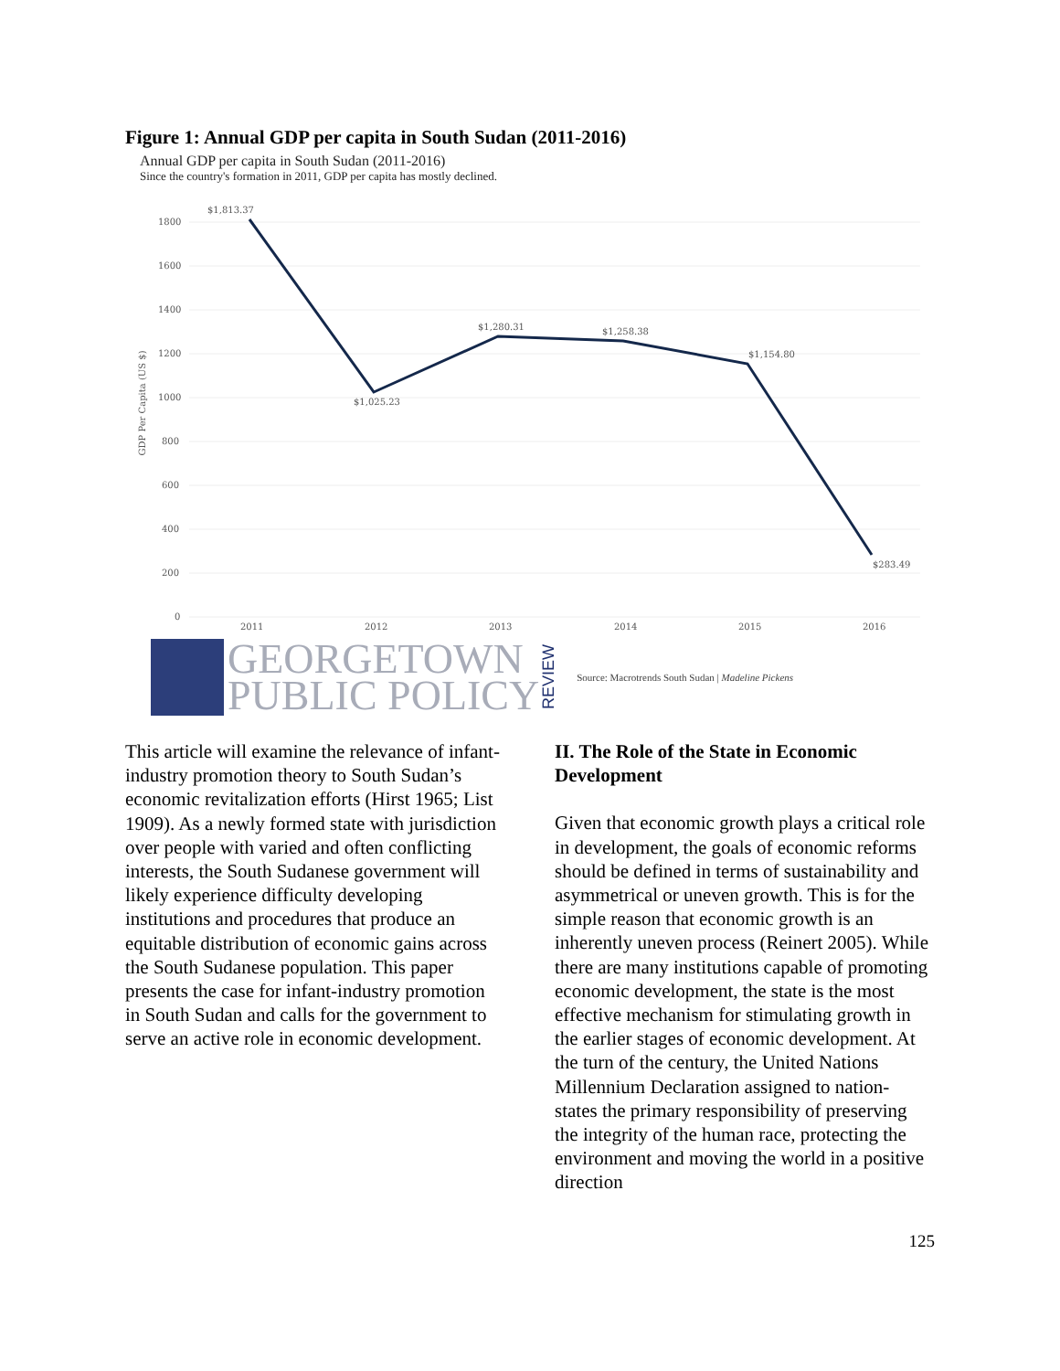Figure 1: Annual GDP per capita in South Sudan (2011-2016)
Annual GDP per capita in South Sudan (2011-2016)
Since the country's formation in 2011, GDP per capita has mostly declined.
1800
1600
1400
1200
1000
800
600
400
200
0
GDP Per Capita (US $)
$1,813.37
$1,025.23
$1,280.31
$1,258.38
$1,154.80
$283.49
2011
2012
2013
2014
2015
2016
GEORGETOWN
PUBLIC POLICY
REVIEW
Source: Macrotrends South Sudan | Madeline Pickens
This article will examine the relevance of infant-industry promotion theory to South Sudan’s economic revitalization efforts (Hirst 1965; List 1909). As a newly formed state with jurisdiction over people with varied and often conflicting interests, the South Sudanese government will likely experience difficulty developing institutions and procedures that produce an equitable distribution of economic gains across the South Sudanese population. This paper presents the case for infant-industry promotion in South Sudan and calls for the government to serve an active role in economic development.
II. The Role of the State in Economic Development
Given that economic growth plays a critical role in development, the goals of economic reforms should be defined in terms of sustainability and asymmetrical or uneven growth. This is for the simple reason that economic growth is an inherently uneven process (Reinert 2005). While there are many institutions capable of promoting economic development, the state is the most effective mechanism for stimulating growth in the earlier stages of economic development. At the turn of the century, the United Nations Millennium Declaration assigned to nation-states the primary responsibility of preserving the integrity of the human race, protecting the environment and moving the world in a positive direction
125